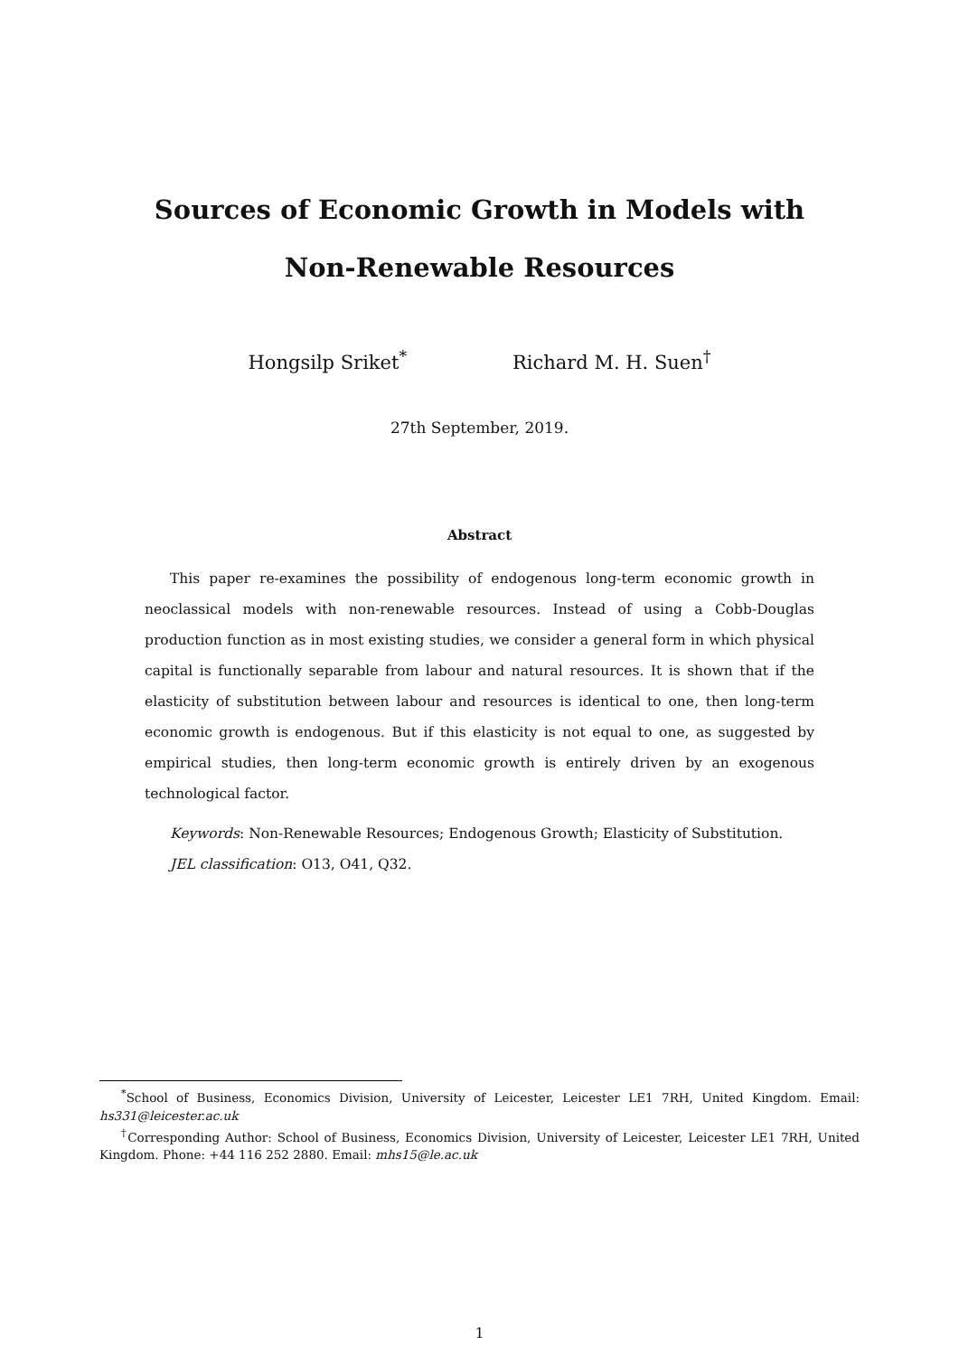Sources of Economic Growth in Models with
Non-Renewable Resources
Hongsilp Sriket<sup>*</sup> Richard M. H. Suen<sup>†</sup>
27th September, 2019.
Abstract
This paper re-examines the possibility of endogenous long-term economic growth in neoclassical models with non-renewable resources. Instead of using a Cobb-Douglas production function as in most existing studies, we consider a general form in which physical capital is functionally separable from labour and natural resources. It is shown that if the elasticity of substitution between labour and resources is identical to one, then long-term economic growth is endogenous. But if this elasticity is not equal to one, as suggested by empirical studies, then long-term economic growth is entirely driven by an exogenous technological factor.
Keywords: Non-Renewable Resources; Endogenous Growth; Elasticity of Substitution.
JEL classification: O13, O41, Q32.
<sup>*</sup> School of Business, Economics Division, University of Leicester, Leicester LE1 7RH, United Kingdom. Email: hs331@leicester.ac.uk
<sup>†</sup> Corresponding Author: School of Business, Economics Division, University of Leicester, Leicester LE1 7RH, United Kingdom. Phone: +44 116 252 2880. Email: mhs15@le.ac.uk
1